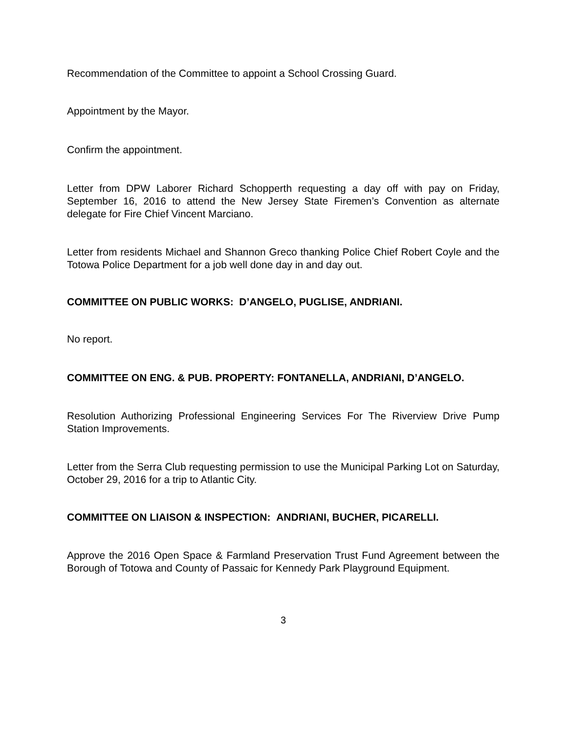Recommendation of the Committee to appoint a School Crossing Guard.
Appointment by the Mayor.
Confirm the appointment.
Letter from DPW Laborer Richard Schopperth requesting a day off with pay on Friday, September 16, 2016 to attend the New Jersey State Firemen’s Convention as alternate delegate for Fire Chief Vincent Marciano.
Letter from residents Michael and Shannon Greco thanking Police Chief Robert Coyle and the Totowa Police Department for a job well done day in and day out.
COMMITTEE ON PUBLIC WORKS: D’ANGELO, PUGLISE, ANDRIANI.
No report.
COMMITTEE ON ENG. & PUB. PROPERTY: FONTANELLA, ANDRIANI, D’ANGELO.
Resolution Authorizing Professional Engineering Services For The Riverview Drive Pump Station Improvements.
Letter from the Serra Club requesting permission to use the Municipal Parking Lot on Saturday, October 29, 2016 for a trip to Atlantic City.
COMMITTEE ON LIAISON & INSPECTION: ANDRIANI, BUCHER, PICARELLI.
Approve the 2016 Open Space & Farmland Preservation Trust Fund Agreement between the Borough of Totowa and County of Passaic for Kennedy Park Playground Equipment.
3